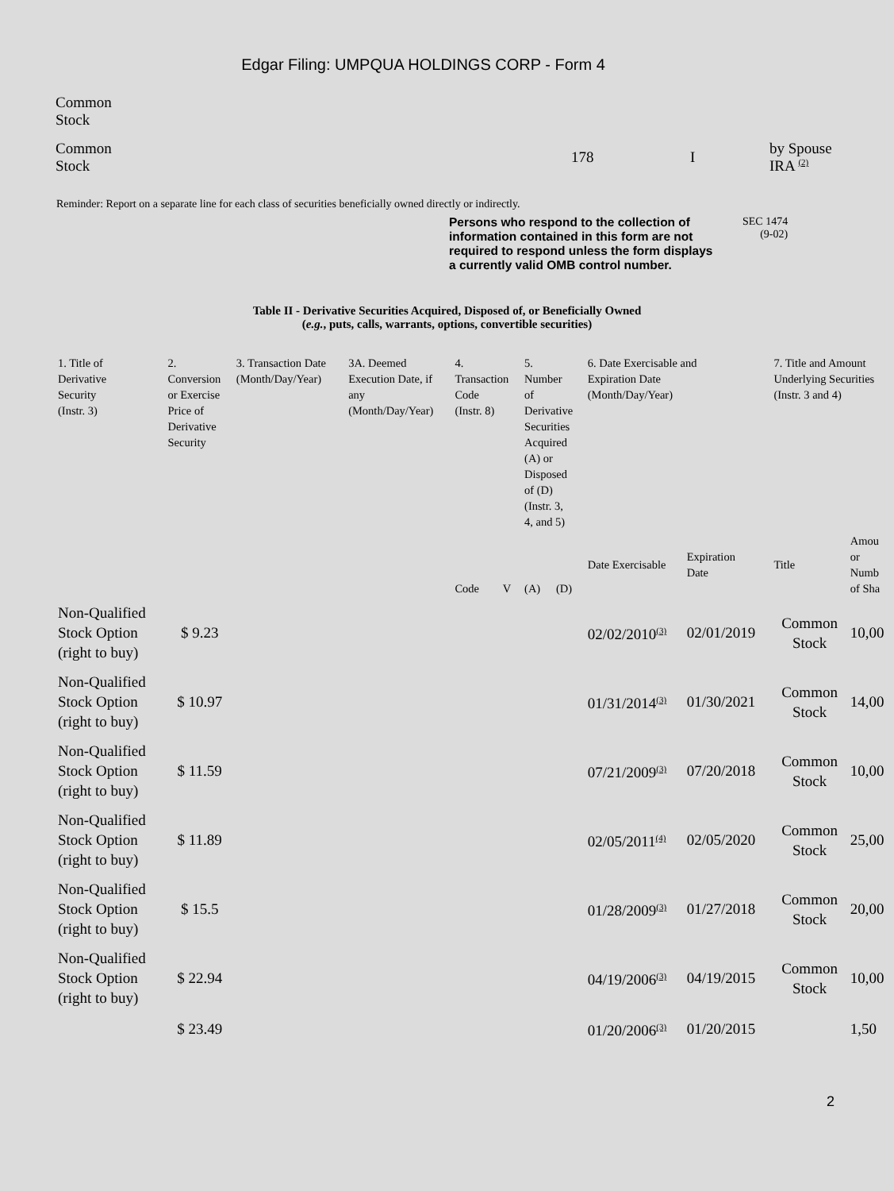Edgar Filing: UMPQUA HOLDINGS CORP - Form 4
| Common Stock | | | |
| Common Stock | 178 | I | by Spouse IRA <sup>(2)</sup> |
Reminder: Report on a separate line for each class of securities beneficially owned directly or indirectly.
Persons who respond to the collection of information contained in this form are not required to respond unless the form displays a currently valid OMB control number. SEC 1474
(9-02)
Table II - Derivative Securities Acquired, Disposed of, or Beneficially Owned
(e.g., puts, calls, warrants, options, convertible securities)
| 1. Title of Derivative Security (Instr. 3) | 2. Conversion or Exercise Price of Derivative Security | 3. Transaction Date (Month/Day/Year) | 3A. Deemed Execution Date, if any (Month/Day/Year) | 4. Transaction Code (Instr. 8) | | 5. Number of Derivative Securities Acquired (A) or Disposed of (D) (Instr. 3, 4, and 5) | | 6. Date Exercisable and Expiration Date (Month/Day/Year) | | 7. Title and Amount Underlying Securities (Instr. 3 and 4) | |
| --- | --- | --- | --- | --- | --- | --- | --- | --- | --- | --- | --- |
| | | | | Code | V | (A) | (D) | Date Exercisable | Expiration Date | Title | Amou or Numb of Sha |
| Non-Qualified Stock Option (right to buy) | $ 9.23 | | | | | | | 02/02/2010<sup>(3)</sup> | 02/01/2019 | Common Stock | 10,00 |
| Non-Qualified Stock Option (right to buy) | $ 10.97 | | | | | | | 01/31/2014<sup>(3)</sup> | 01/30/2021 | Common Stock | 14,00 |
| Non-Qualified Stock Option (right to buy) | $ 11.59 | | | | | | | 07/21/2009<sup>(3)</sup> | 07/20/2018 | Common Stock | 10,00 |
| Non-Qualified Stock Option (right to buy) | $ 11.89 | | | | | | | 02/05/2011<sup>(4)</sup> | 02/05/2020 | Common Stock | 25,00 |
| Non-Qualified Stock Option (right to buy) | $ 15.5 | | | | | | | 01/28/2009<sup>(3)</sup> | 01/27/2018 | Common Stock | 20,00 |
| Non-Qualified Stock Option (right to buy) | $ 22.94 | | | | | | | 04/19/2006<sup>(3)</sup> | 04/19/2015 | Common Stock | 10,00 |
| | $ 23.49 | | | | | | | 01/20/2006<sup>(3)</sup> | 01/20/2015 | | 1,50 |
2